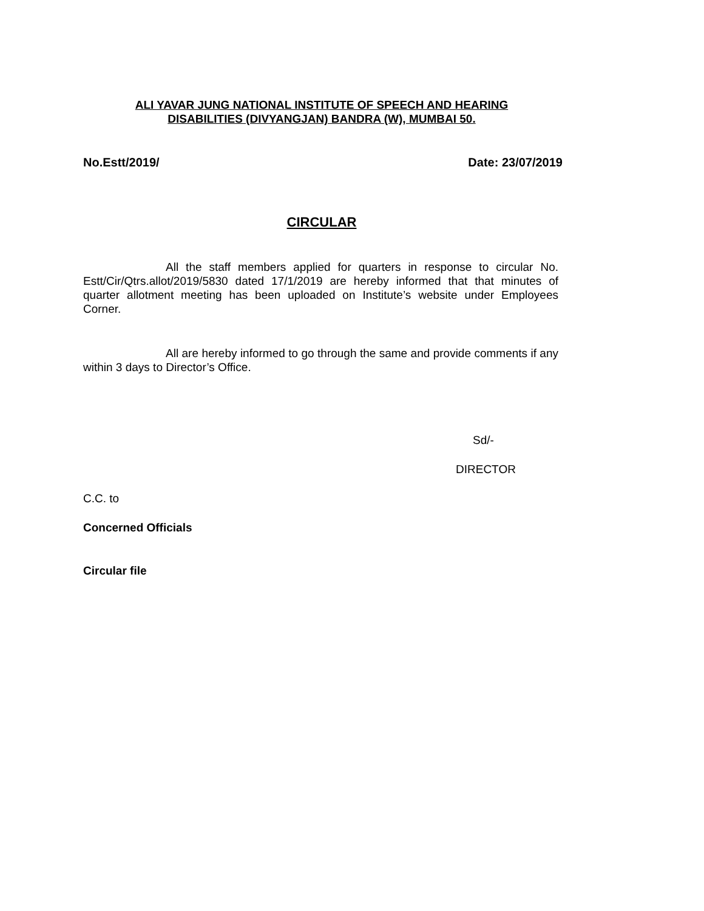ALI YAVAR JUNG NATIONAL INSTITUTE OF SPEECH AND HEARING
DISABILITIES (DIVYANGJAN) BANDRA (W), MUMBAI 50.
No.Estt/2019/ Date: 23/07/2019
CIRCULAR
All the staff members applied for quarters in response to circular No. Estt/Cir/Qtrs.allot/2019/5830 dated 17/1/2019 are hereby informed that that minutes of quarter allotment meeting has been uploaded on Institute’s website under Employees Corner.
All are hereby informed to go through the same and provide comments if any within 3 days to Director’s Office.
Sd/-
DIRECTOR
C.C. to
Concerned Officials
Circular file